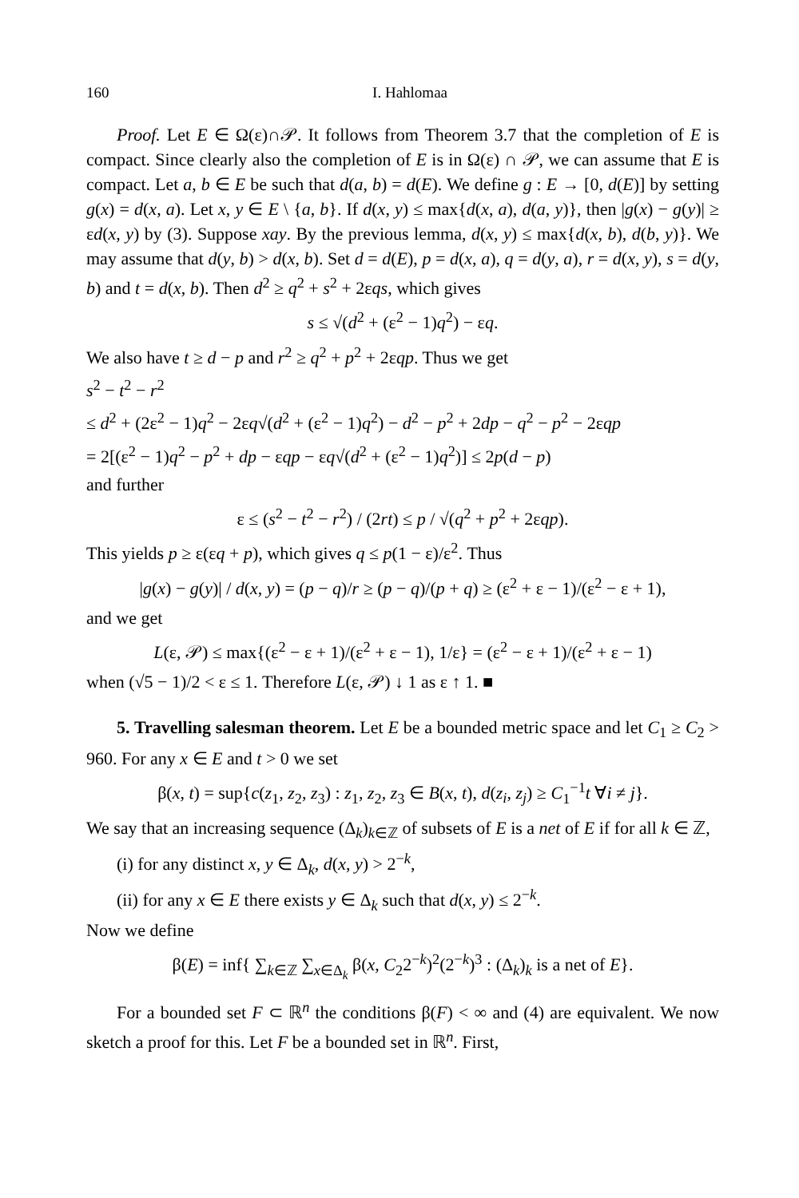160 I. Hahlomaa
Proof. Let E ∈ Ω(ε)∩𝒫. It follows from Theorem 3.7 that the completion of E is compact. Since clearly also the completion of E is in Ω(ε) ∩ 𝒫, we can assume that E is compact. Let a, b ∈ E be such that d(a, b) = d(E). We define g : E → [0, d(E)] by setting g(x) = d(x, a). Let x, y ∈ E \ {a, b}. If d(x, y) ≤ max{d(x, a), d(a, y)}, then |g(x) − g(y)| ≥ εd(x, y) by (3). Suppose xay. By the previous lemma, d(x, y) ≤ max{d(x, b), d(b, y)}. We may assume that d(y, b) > d(x, b). Set d = d(E), p = d(x, a), q = d(y, a), r = d(x, y), s = d(y, b) and t = d(x, b). Then d<sup>2</sup> ≥ q<sup>2</sup> + s<sup>2</sup> + 2εqs, which gives
s ≤ √(d<sup>2</sup> + (ε<sup>2</sup> − 1)q<sup>2</sup>) − εq.
We also have t ≥ d − p and r<sup>2</sup> ≥ q<sup>2</sup> + p<sup>2</sup> + 2εqp. Thus we get
s<sup>2</sup> − t<sup>2</sup> − r<sup>2</sup>
≤ d<sup>2</sup> + (2ε<sup>2</sup> − 1)q<sup>2</sup> − 2εq√(d<sup>2</sup> + (ε<sup>2</sup> − 1)q<sup>2</sup>) − d<sup>2</sup> − p<sup>2</sup> + 2dp − q<sup>2</sup> − p<sup>2</sup> − 2εqp
= 2[(ε<sup>2</sup> − 1)q<sup>2</sup> − p<sup>2</sup> + dp − εqp − εq√(d<sup>2</sup> + (ε<sup>2</sup> − 1)q<sup>2</sup>)] ≤ 2p(d − p)
and further
ε ≤ (s<sup>2</sup> − t<sup>2</sup> − r<sup>2</sup>) / (2rt) ≤ p / √(q<sup>2</sup> + p<sup>2</sup> + 2εqp).
This yields p ≥ ε(εq + p), which gives q ≤ p(1 − ε)/ε<sup>2</sup>. Thus
|g(x) − g(y)| / d(x, y) = (p − q)/r ≥ (p − q)/(p + q) ≥ (ε<sup>2</sup> + ε − 1)/(ε<sup>2</sup> − ε + 1),
and we get
L(ε, 𝒫) ≤ max{(ε<sup>2</sup> − ε + 1)/(ε<sup>2</sup> + ε − 1), 1/ε} = (ε<sup>2</sup> − ε + 1)/(ε<sup>2</sup> + ε − 1)
when (√5 − 1)/2 < ε ≤ 1. Therefore L(ε, 𝒫) ↓ 1 as ε ↑ 1. ■
5. Travelling salesman theorem. Let E be a bounded metric space and let C<sub>1</sub> ≥ C<sub>2</sub> > 960. For any x ∈ E and t > 0 we set
β(x, t) = sup{c(z<sub>1</sub>, z<sub>2</sub>, z<sub>3</sub>) : z<sub>1</sub>, z<sub>2</sub>, z<sub>3</sub> ∈ B(x, t), d(z<sub>i</sub>, z<sub>j</sub>) ≥ C<sub>1</sub><sup>−1</sup>t ∀i ≠ j}.
We say that an increasing sequence (Δ<sub>k</sub>)<sub>k∈ℤ</sub> of subsets of E is a net of E if for all k ∈ ℤ,
(i) for any distinct x, y ∈ Δ<sub>k</sub>, d(x, y) > 2<sup>−k</sup>,
(ii) for any x ∈ E there exists y ∈ Δ<sub>k</sub> such that d(x, y) ≤ 2<sup>−k</sup>.
Now we define
β(E) = inf{ ∑<sub>k∈ℤ</sub> ∑<sub>x∈Δ<sub>k</sub></sub> β(x, C<sub>2</sub>2<sup>−k</sup>)<sup>2</sup>(2<sup>−k</sup>)<sup>3</sup> : (Δ<sub>k</sub>)<sub>k</sub> is a net of E}.
For a bounded set F ⊂ ℝ<sup>n</sup> the conditions β(F) < ∞ and (4) are equivalent. We now sketch a proof for this. Let F be a bounded set in ℝ<sup>n</sup>. First,